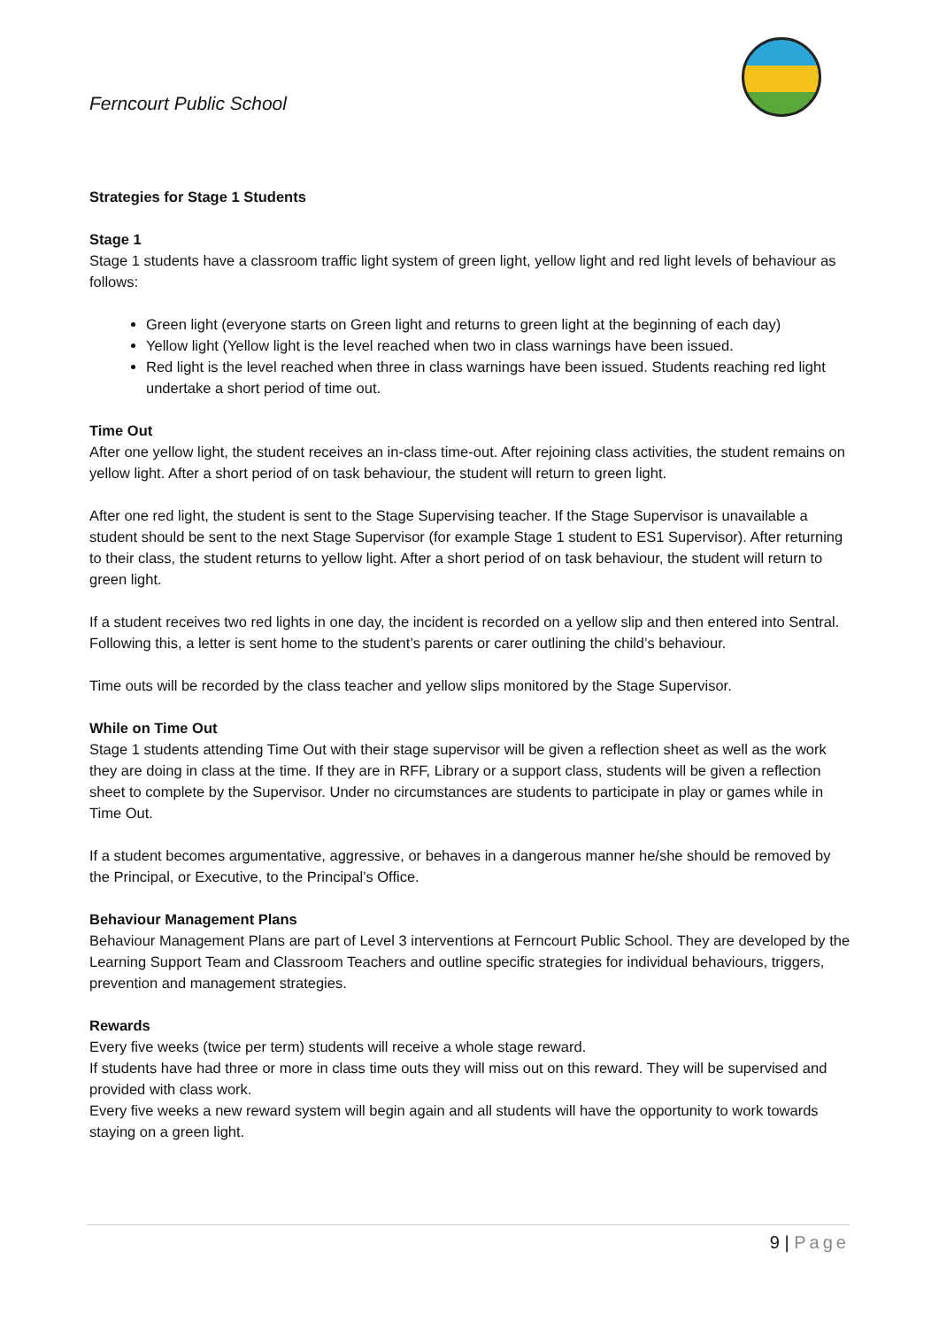Ferncourt Public School
Strategies for Stage 1 Students
Stage 1
Stage 1 students have a classroom traffic light system of green light, yellow light and red light levels of behaviour as follows:
Green light (everyone starts on Green light and returns to green light at the beginning of each day)
Yellow light (Yellow light is the level reached when two in class warnings have been issued.
Red light is the level reached when three in class warnings have been issued. Students reaching red light undertake a short period of time out.
Time Out
After one yellow light, the student receives an in-class time-out. After rejoining class activities, the student remains on yellow light. After a short period of on task behaviour, the student will return to green light.
After one red light, the student is sent to the Stage Supervising teacher. If the Stage Supervisor is unavailable a student should be sent to the next Stage Supervisor (for example Stage 1 student to ES1 Supervisor). After returning to their class, the student returns to yellow light. After a short period of on task behaviour, the student will return to green light.
If a student receives two red lights in one day, the incident is recorded on a yellow slip and then entered into Sentral. Following this, a letter is sent home to the student’s parents or carer outlining the child’s behaviour.
Time outs will be recorded by the class teacher and yellow slips monitored by the Stage Supervisor.
While on Time Out
Stage 1 students attending Time Out with their stage supervisor will be given a reflection sheet as well as the work they are doing in class at the time. If they are in RFF, Library or a support class, students will be given a reflection sheet to complete by the Supervisor. Under no circumstances are students to participate in play or games while in Time Out.
If a student becomes argumentative, aggressive, or behaves in a dangerous manner he/she should be removed by the Principal, or Executive, to the Principal’s Office.
Behaviour Management Plans
Behaviour Management Plans are part of Level 3 interventions at Ferncourt Public School. They are developed by the Learning Support Team and Classroom Teachers and outline specific strategies for individual behaviours, triggers, prevention and management strategies.
Rewards
Every five weeks (twice per term) students will receive a whole stage reward.
If students have had three or more in class time outs they will miss out on this reward. They will be supervised and provided with class work.
Every five weeks a new reward system will begin again and all students will have the opportunity to work towards staying on a green light.
9 | Page